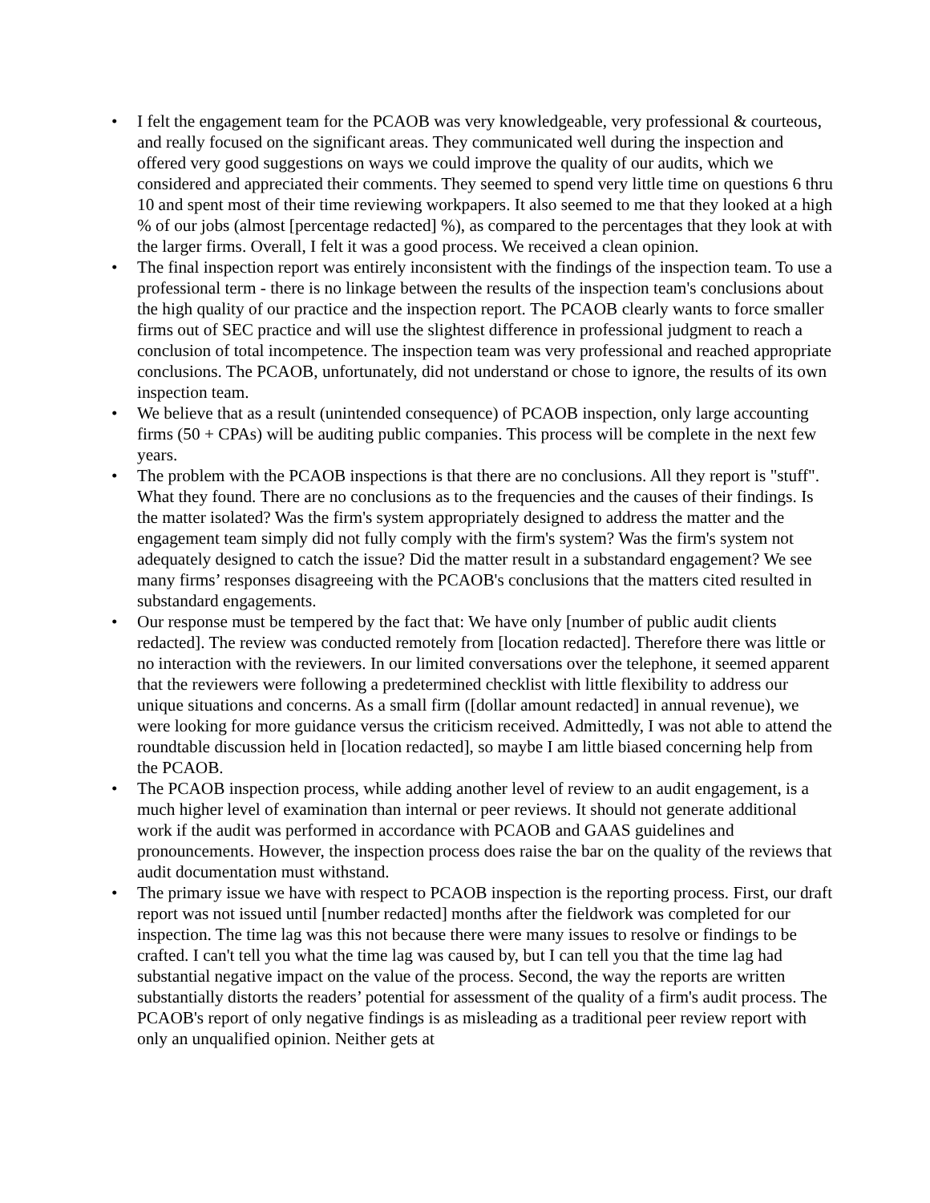• I felt the engagement team for the PCAOB was very knowledgeable, very professional & courteous, and really focused on the significant areas. They communicated well during the inspection and offered very good suggestions on ways we could improve the quality of our audits, which we considered and appreciated their comments. They seemed to spend very little time on questions 6 thru 10 and spent most of their time reviewing workpapers. It also seemed to me that they looked at a high % of our jobs (almost [percentage redacted] %), as compared to the percentages that they look at with the larger firms. Overall, I felt it was a good process. We received a clean opinion.
• The final inspection report was entirely inconsistent with the findings of the inspection team. To use a professional term - there is no linkage between the results of the inspection team's conclusions about the high quality of our practice and the inspection report. The PCAOB clearly wants to force smaller firms out of SEC practice and will use the slightest difference in professional judgment to reach a conclusion of total incompetence. The inspection team was very professional and reached appropriate conclusions. The PCAOB, unfortunately, did not understand or chose to ignore, the results of its own inspection team.
• We believe that as a result (unintended consequence) of PCAOB inspection, only large accounting firms (50 + CPAs) will be auditing public companies. This process will be complete in the next few years.
• The problem with the PCAOB inspections is that there are no conclusions. All they report is "stuff". What they found. There are no conclusions as to the frequencies and the causes of their findings. Is the matter isolated? Was the firm's system appropriately designed to address the matter and the engagement team simply did not fully comply with the firm's system? Was the firm's system not adequately designed to catch the issue? Did the matter result in a substandard engagement? We see many firms’ responses disagreeing with the PCAOB's conclusions that the matters cited resulted in substandard engagements.
• Our response must be tempered by the fact that: We have only [number of public audit clients redacted]. The review was conducted remotely from [location redacted]. Therefore there was little or no interaction with the reviewers. In our limited conversations over the telephone, it seemed apparent that the reviewers were following a predetermined checklist with little flexibility to address our unique situations and concerns. As a small firm ([dollar amount redacted] in annual revenue), we were looking for more guidance versus the criticism received. Admittedly, I was not able to attend the roundtable discussion held in [location redacted], so maybe I am little biased concerning help from the PCAOB.
• The PCAOB inspection process, while adding another level of review to an audit engagement, is a much higher level of examination than internal or peer reviews. It should not generate additional work if the audit was performed in accordance with PCAOB and GAAS guidelines and pronouncements. However, the inspection process does raise the bar on the quality of the reviews that audit documentation must withstand.
• The primary issue we have with respect to PCAOB inspection is the reporting process. First, our draft report was not issued until [number redacted] months after the fieldwork was completed for our inspection. The time lag was this not because there were many issues to resolve or findings to be crafted. I can't tell you what the time lag was caused by, but I can tell you that the time lag had substantial negative impact on the value of the process. Second, the way the reports are written substantially distorts the readers’ potential for assessment of the quality of a firm's audit process. The PCAOB's report of only negative findings is as misleading as a traditional peer review report with only an unqualified opinion. Neither gets at